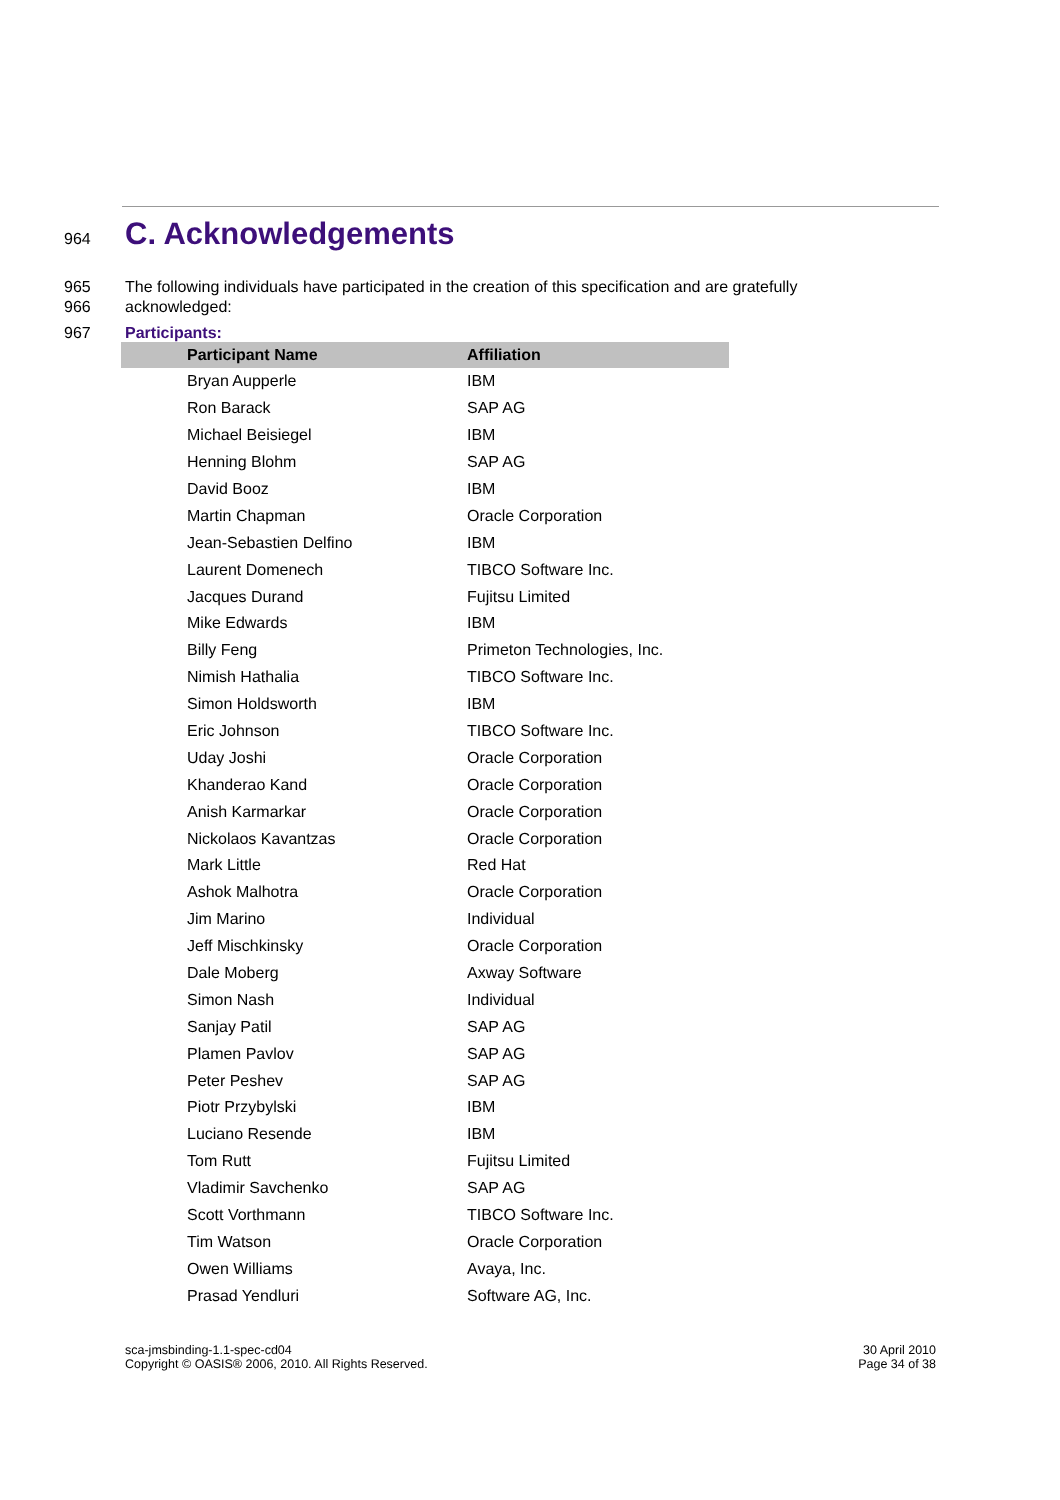964
C. Acknowledgements
965 The following individuals have participated in the creation of this specification and are gratefully
966 acknowledged:
967 Participants:
| Participant Name | Affiliation |
| --- | --- |
| Bryan Aupperle | IBM |
| Ron Barack | SAP AG |
| Michael Beisiegel | IBM |
| Henning Blohm | SAP AG |
| David Booz | IBM |
| Martin Chapman | Oracle Corporation |
| Jean-Sebastien Delfino | IBM |
| Laurent Domenech | TIBCO Software Inc. |
| Jacques Durand | Fujitsu Limited |
| Mike Edwards | IBM |
| Billy Feng | Primeton Technologies, Inc. |
| Nimish Hathalia | TIBCO Software Inc. |
| Simon Holdsworth | IBM |
| Eric Johnson | TIBCO Software Inc. |
| Uday Joshi | Oracle Corporation |
| Khanderao Kand | Oracle Corporation |
| Anish Karmarkar | Oracle Corporation |
| Nickolaos Kavantzas | Oracle Corporation |
| Mark Little | Red Hat |
| Ashok Malhotra | Oracle Corporation |
| Jim Marino | Individual |
| Jeff Mischkinsky | Oracle Corporation |
| Dale Moberg | Axway Software |
| Simon Nash | Individual |
| Sanjay Patil | SAP AG |
| Plamen Pavlov | SAP AG |
| Peter Peshev | SAP AG |
| Piotr Przybylski | IBM |
| Luciano Resende | IBM |
| Tom Rutt | Fujitsu Limited |
| Vladimir Savchenko | SAP AG |
| Scott Vorthmann | TIBCO Software Inc. |
| Tim Watson | Oracle Corporation |
| Owen Williams | Avaya, Inc. |
| Prasad Yendluri | Software AG, Inc. |
sca-jmsbinding-1.1-spec-cd04
Copyright © OASIS® 2006, 2010. All Rights Reserved.
30 April 2010
Page 34 of 38